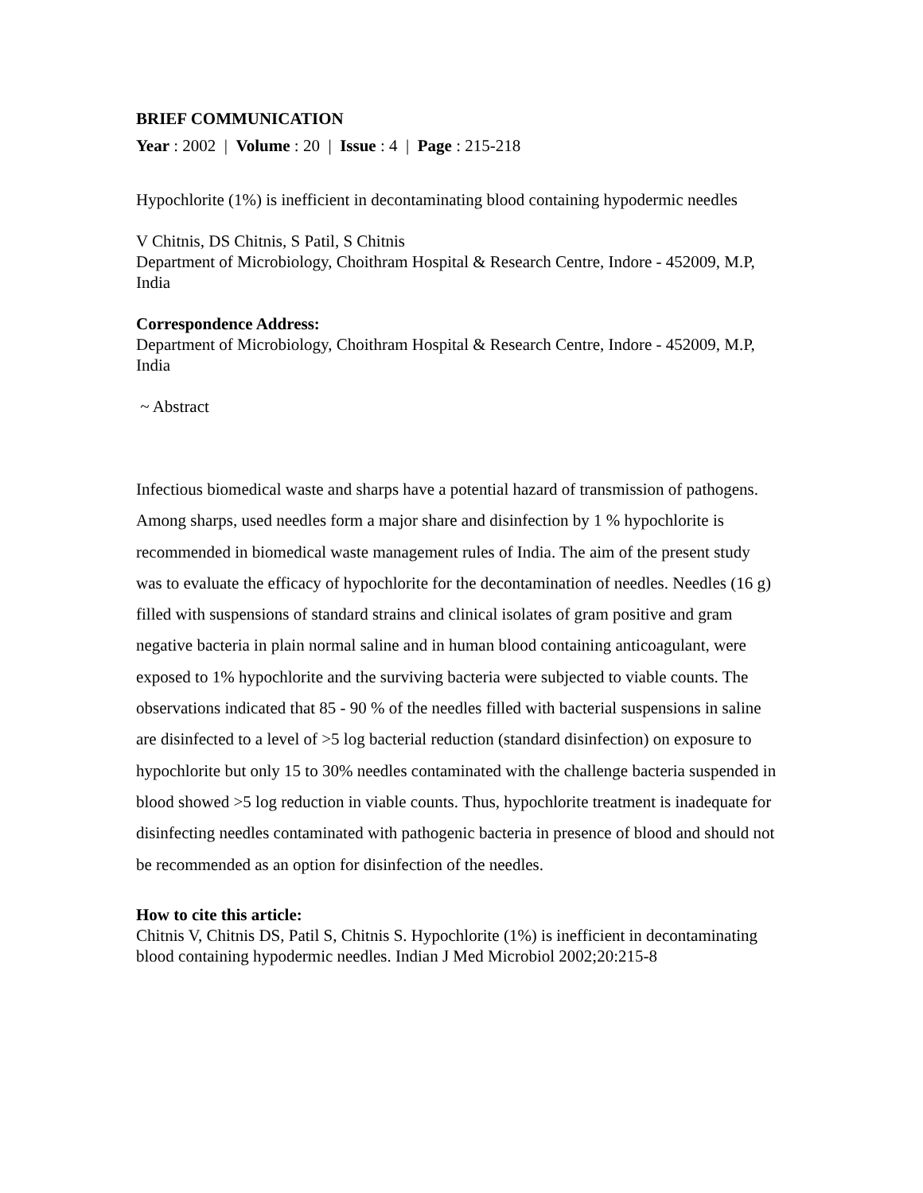BRIEF COMMUNICATION
Year : 2002 | Volume : 20 | Issue : 4 | Page : 215-218
Hypochlorite (1%) is inefficient in decontaminating blood containing hypodermic needles
V Chitnis, DS Chitnis, S Patil, S Chitnis
Department of Microbiology, Choithram Hospital & Research Centre, Indore - 452009, M.P, India
Correspondence Address:
Department of Microbiology, Choithram Hospital & Research Centre, Indore - 452009, M.P, India
~ Abstract
Infectious biomedical waste and sharps have a potential hazard of transmission of pathogens. Among sharps, used needles form a major share and disinfection by 1 % hypochlorite is recommended in biomedical waste management rules of India. The aim of the present study was to evaluate the efficacy of hypochlorite for the decontamination of needles. Needles (16 g) filled with suspensions of standard strains and clinical isolates of gram positive and gram negative bacteria in plain normal saline and in human blood containing anticoagulant, were exposed to 1% hypochlorite and the surviving bacteria were subjected to viable counts. The observations indicated that 85 - 90 % of the needles filled with bacterial suspensions in saline are disinfected to a level of >5 log bacterial reduction (standard disinfection) on exposure to hypochlorite but only 15 to 30% needles contaminated with the challenge bacteria suspended in blood showed >5 log reduction in viable counts. Thus, hypochlorite treatment is inadequate for disinfecting needles contaminated with pathogenic bacteria in presence of blood and should not be recommended as an option for disinfection of the needles.
How to cite this article:
Chitnis V, Chitnis DS, Patil S, Chitnis S. Hypochlorite (1%) is inefficient in decontaminating blood containing hypodermic needles. Indian J Med Microbiol 2002;20:215-8